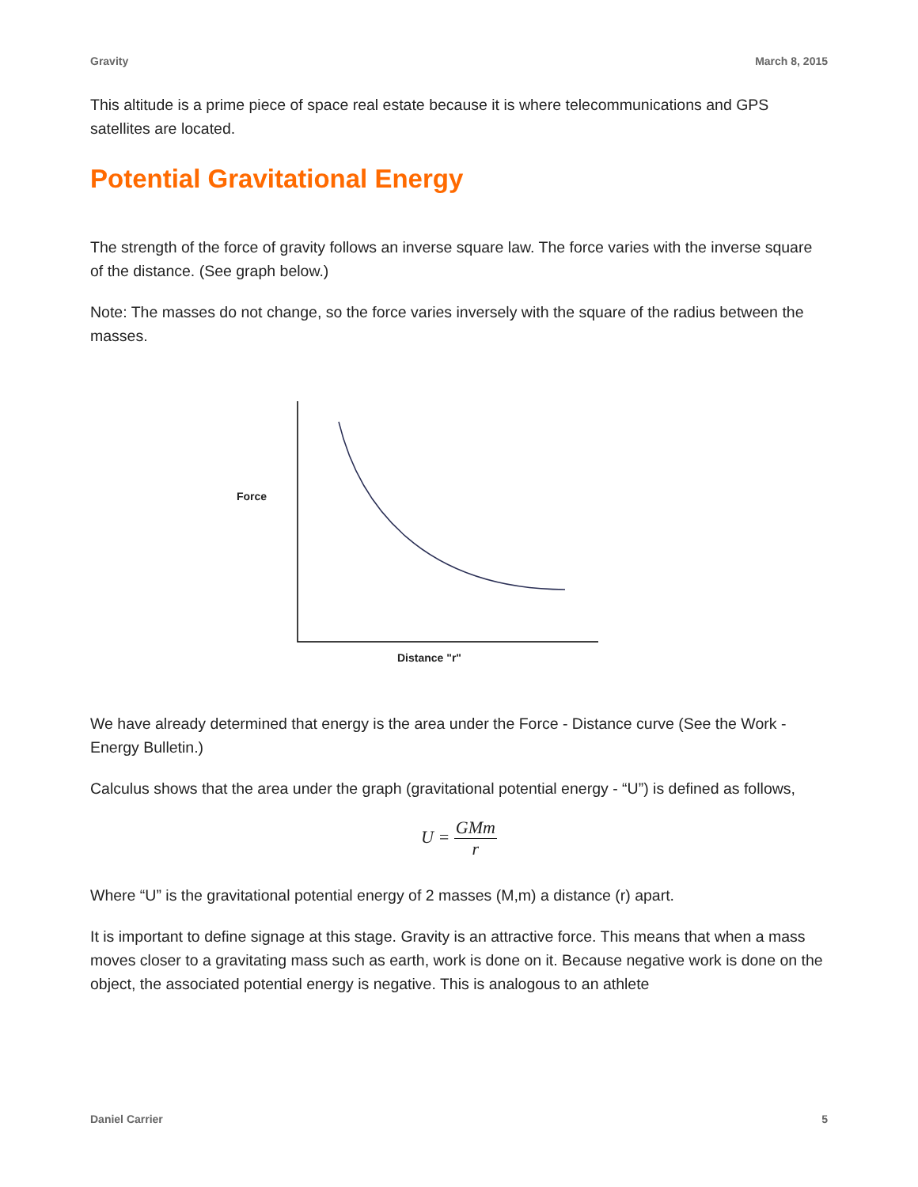Gravity March 8, 2015
This altitude is a prime piece of space real estate because it is where telecommunications and GPS satellites are located.
Potential Gravitational Energy
The strength of the force of gravity follows an inverse square law. The force varies with the inverse square of the distance. (See graph below.)
Note: The masses do not change, so the force varies inversely with the square of the radius between the masses.
Force
Distance "r"
We have already determined that energy is the area under the Force - Distance curve (See the Work - Energy Bulletin.)
Calculus shows that the area under the graph (gravitational potential energy - “U”) is defined as follows,
U = GMm r
Where “U” is the gravitational potential energy of 2 masses (M,m) a distance (r) apart.
It is important to define signage at this stage. Gravity is an attractive force. This means that when a mass moves closer to a gravitating mass such as earth, work is done on it. Because negative work is done on the object, the associated potential energy is negative. This is analogous to an athlete
Daniel Carrier 5